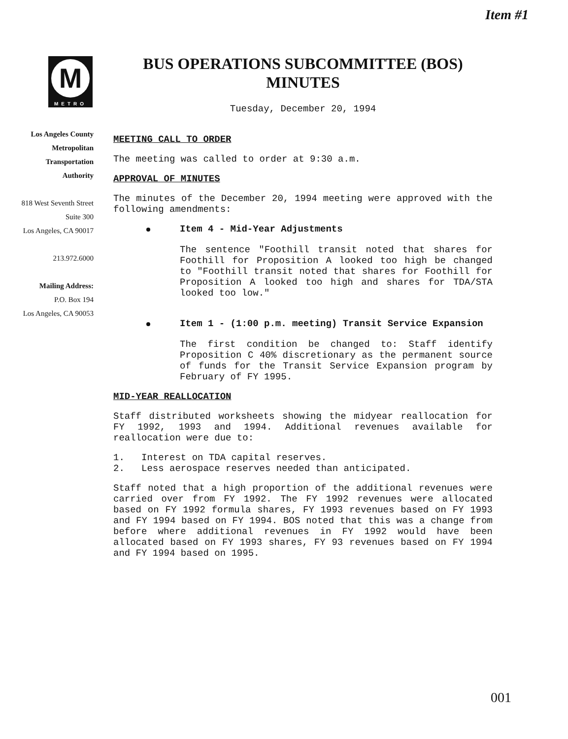Item #1
M
METRO
Los Angeles County
Metropolitan
Transportation
Authority
818 West Seventh Street
Suite 300
Los Angeles, CA 90017
213.972.6000
Mailing Address:
P.O. Box 194
Los Angeles, CA 90053
BUS OPERATIONS SUBCOMMITTEE (BOS)
MINUTES
Tuesday, December 20, 1994
MEETING CALL TO ORDER
The meeting was called to order at 9:30 a.m.
APPROVAL OF MINUTES
The minutes of the December 20, 1994 meeting were approved with the following amendments:
Item 4 - Mid-Year Adjustments
The sentence "Foothill transit noted that shares for Foothill for Proposition A looked too high be changed to "Foothill transit noted that shares for Foothill for Proposition A looked too high and shares for TDA/STA looked too low."
Item 1 - (1:00 p.m. meeting) Transit Service Expansion
The first condition be changed to: Staff identify Proposition C 40% discretionary as the permanent source of funds for the Transit Service Expansion program by February of FY 1995.
MID-YEAR REALLOCATION
Staff distributed worksheets showing the midyear reallocation for FY 1992, 1993 and 1994. Additional revenues available for reallocation were due to:
1. Interest on TDA capital reserves.
2. Less aerospace reserves needed than anticipated.
Staff noted that a high proportion of the additional revenues were carried over from FY 1992. The FY 1992 revenues were allocated based on FY 1992 formula shares, FY 1993 revenues based on FY 1993 and FY 1994 based on FY 1994. BOS noted that this was a change from before where additional revenues in FY 1992 would have been allocated based on FY 1993 shares, FY 93 revenues based on FY 1994 and FY 1994 based on 1995.
001